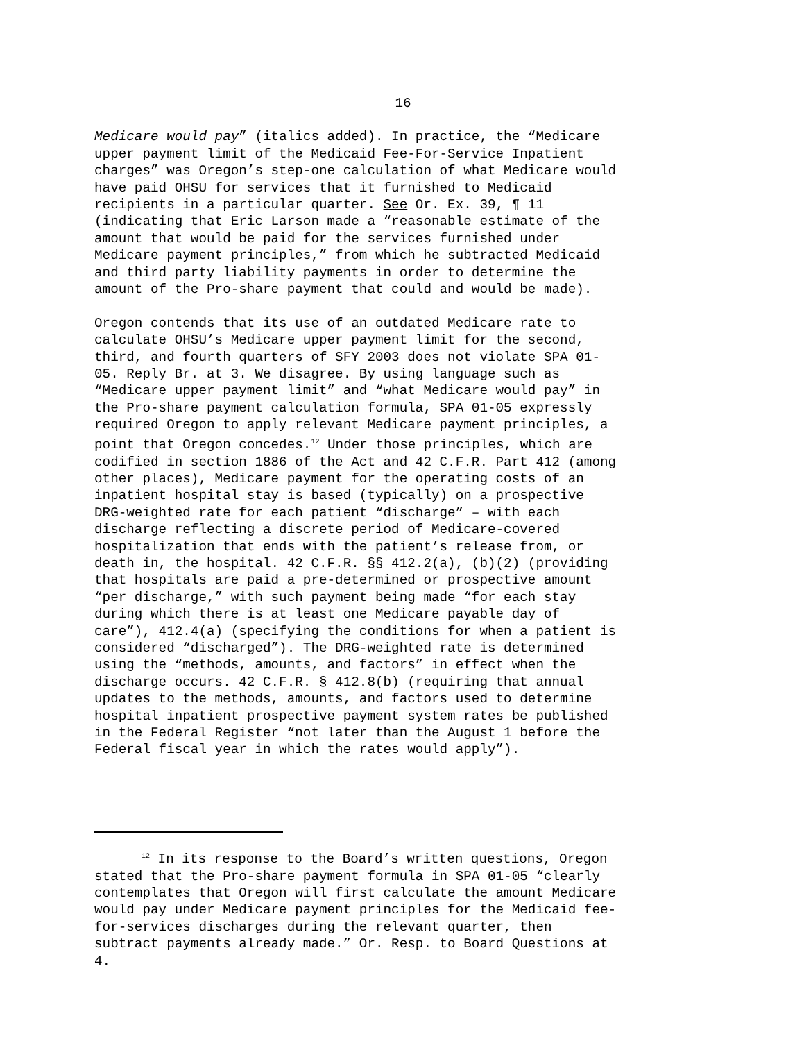16
Medicare would pay” (italics added). In practice, the “Medicare upper payment limit of the Medicaid Fee-For-Service Inpatient charges” was Oregon’s step-one calculation of what Medicare would have paid OHSU for services that it furnished to Medicaid recipients in a particular quarter. See Or. Ex. 39, ¶ 11 (indicating that Eric Larson made a “reasonable estimate of the amount that would be paid for the services furnished under Medicare payment principles,” from which he subtracted Medicaid and third party liability payments in order to determine the amount of the Pro-share payment that could and would be made).
Oregon contends that its use of an outdated Medicare rate to calculate OHSU’s Medicare upper payment limit for the second, third, and fourth quarters of SFY 2003 does not violate SPA 01- 05. Reply Br. at 3. We disagree. By using language such as “Medicare upper payment limit” and “what Medicare would pay” in the Pro-share payment calculation formula, SPA 01-05 expressly required Oregon to apply relevant Medicare payment principles, a point that Oregon concedes.<sup>12</sup> Under those principles, which are codified in section 1886 of the Act and 42 C.F.R. Part 412 (among other places), Medicare payment for the operating costs of an inpatient hospital stay is based (typically) on a prospective DRG-weighted rate for each patient “discharge” – with each discharge reflecting a discrete period of Medicare-covered hospitalization that ends with the patient’s release from, or death in, the hospital. 42 C.F.R. §§ 412.2(a), (b)(2) (providing that hospitals are paid a pre-determined or prospective amount “per discharge,” with such payment being made “for each stay during which there is at least one Medicare payable day of care”), 412.4(a) (specifying the conditions for when a patient is considered “discharged”). The DRG-weighted rate is determined using the “methods, amounts, and factors” in effect when the discharge occurs. 42 C.F.R. § 412.8(b) (requiring that annual updates to the methods, amounts, and factors used to determine hospital inpatient prospective payment system rates be published in the Federal Register “not later than the August 1 before the Federal fiscal year in which the rates would apply”).
<sup>12</sup> In its response to the Board’s written questions, Oregon stated that the Pro-share payment formula in SPA 01-05 “clearly contemplates that Oregon will first calculate the amount Medicare would pay under Medicare payment principles for the Medicaid fee- for-services discharges during the relevant quarter, then subtract payments already made.” Or. Resp. to Board Questions at 4.